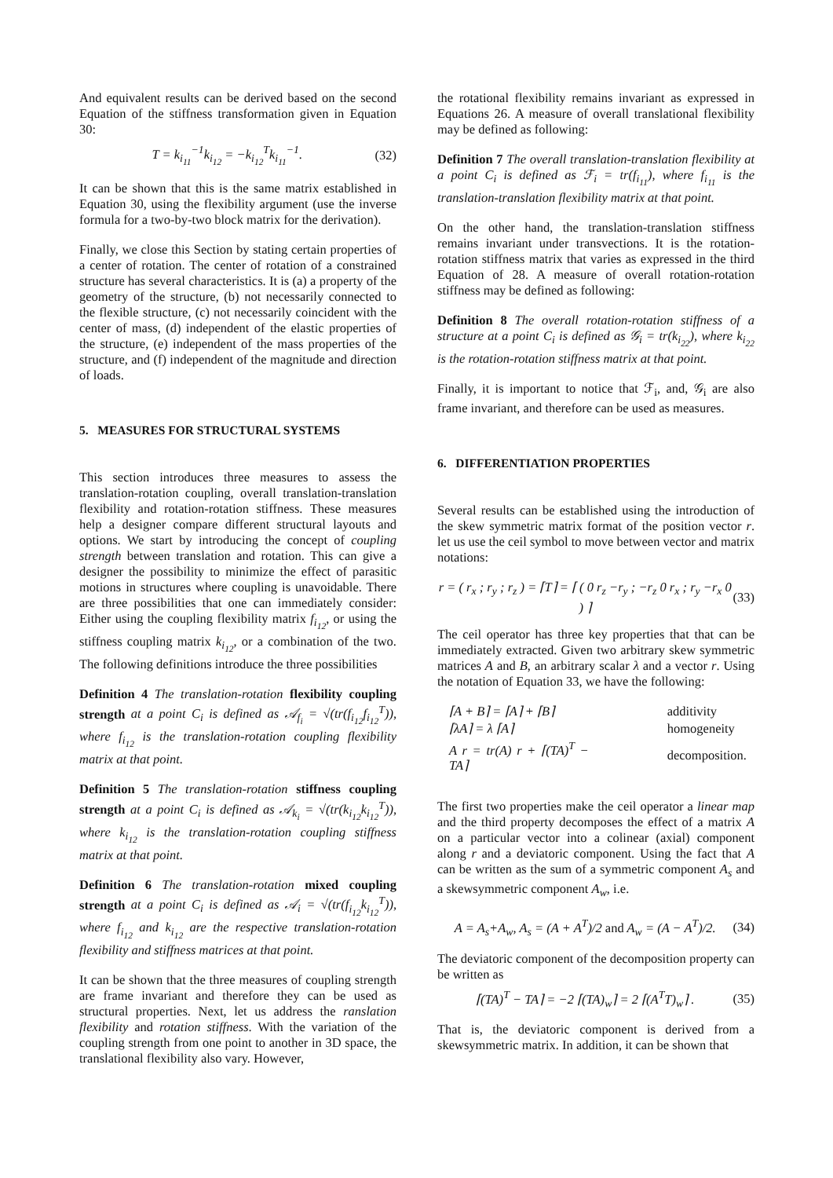And equivalent results can be derived based on the second Equation of the stiffness transformation given in Equation 30:
T = k<sub>i<sub>11</sub></sub><sup>−1</sup>k<sub>i<sub>12</sub></sub> = −k<sub>i<sub>12</sub></sub><sup>T</sup>k<sub>i<sub>11</sub></sub><sup>−1</sup>. (32)
It can be shown that this is the same matrix established in Equation 30, using the flexibility argument (use the inverse formula for a two-by-two block matrix for the derivation).
Finally, we close this Section by stating certain properties of a center of rotation. The center of rotation of a constrained structure has several characteristics. It is (a) a property of the geometry of the structure, (b) not necessarily connected to the flexible structure, (c) not necessarily coincident with the center of mass, (d) independent of the elastic properties of the structure, (e) independent of the mass properties of the structure, and (f) independent of the magnitude and direction of loads.
5. MEASURES FOR STRUCTURAL SYSTEMS
This section introduces three measures to assess the translation-rotation coupling, overall translation-translation flexibility and rotation-rotation stiffness. These measures help a designer compare different structural layouts and options. We start by introducing the concept of coupling strength between translation and rotation. This can give a designer the possibility to minimize the effect of parasitic motions in structures where coupling is unavoidable. There are three possibilities that one can immediately consider: Either using the coupling flexibility matrix f<sub>i<sub>12</sub></sub>, or using the stiffness coupling matrix k<sub>i<sub>12</sub></sub>, or a combination of the two. The following definitions introduce the three possibilities
Definition 4 The translation-rotation flexibility coupling strength at a point C<sub>i</sub> is defined as 𝒜<sub>f<sub>i</sub></sub> = √(tr(f<sub>i<sub>12</sub></sub>f<sub>i<sub>12</sub></sub><sup>T</sup>)), where f<sub>i<sub>12</sub></sub> is the translation-rotation coupling flexibility matrix at that point.
Definition 5 The translation-rotation stiffness coupling strength at a point C<sub>i</sub> is defined as 𝒜<sub>k<sub>i</sub></sub> = √(tr(k<sub>i<sub>12</sub></sub>k<sub>i<sub>12</sub></sub><sup>T</sup>)), where k<sub>i<sub>12</sub></sub> is the translation-rotation coupling stiffness matrix at that point.
Definition 6 The translation-rotation mixed coupling strength at a point C<sub>i</sub> is defined as 𝒜<sub>i</sub> = √(tr(f<sub>i<sub>12</sub></sub>k<sub>i<sub>12</sub></sub><sup>T</sup>)), where f<sub>i<sub>12</sub></sub> and k<sub>i<sub>12</sub></sub> are the respective translation-rotation flexibility and stiffness matrices at that point.
It can be shown that the three measures of coupling strength are frame invariant and therefore they can be used as structural properties. Next, let us address the ranslation flexibility and rotation stiffness. With the variation of the coupling strength from one point to another in 3D space, the translational flexibility also vary. However,
the rotational flexibility remains invariant as expressed in Equations 26. A measure of overall translational flexibility may be defined as following:
Definition 7 The overall translation-translation flexibility at a point C<sub>i</sub> is defined as ℱ<sub>i</sub> = tr(f<sub>i<sub>11</sub></sub>), where f<sub>i<sub>11</sub></sub> is the translation-translation flexibility matrix at that point.
On the other hand, the translation-translation stiffness remains invariant under transvections. It is the rotation-rotation stiffness matrix that varies as expressed in the third Equation of 28. A measure of overall rotation-rotation stiffness may be defined as following:
Definition 8 The overall rotation-rotation stiffness of a structure at a point C<sub>i</sub> is defined as 𝒢<sub>i</sub> = tr(k<sub>i<sub>22</sub></sub>), where k<sub>i<sub>22</sub></sub> is the rotation-rotation stiffness matrix at that point.
Finally, it is important to notice that ℱ<sub>i</sub>, and, 𝒢<sub>i</sub> are also frame invariant, and therefore can be used as measures.
6. DIFFERENTIATION PROPERTIES
Several results can be established using the introduction of the skew symmetric matrix format of the position vector r. let us use the ceil symbol to move between vector and matrix notations:
r = ( r<sub>x</sub> ; r<sub>y</sub> ; r<sub>z</sub> ) = ⌈T⌉ = ⌈ ( 0 r<sub>z</sub> −r<sub>y</sub> ; −r<sub>z</sub> 0 r<sub>x</sub> ; r<sub>y</sub> −r<sub>x</sub> 0 ) ⌉ (33)
The ceil operator has three key properties that that can be immediately extracted. Given two arbitrary skew symmetric matrices A and B, an arbitrary scalar λ and a vector r. Using the notation of Equation 33, we have the following:
| ⌈A + B⌉ = ⌈A⌉ + ⌈B⌉ | additivity |
| ⌈λA⌉ = λ ⌈A⌉ | homogeneity |
| A r = tr(A) r + ⌈(TA)<sup>T</sup> − TA⌉ | decomposition. |
The first two properties make the ceil operator a linear map and the third property decomposes the effect of a matrix A on a particular vector into a colinear (axial) component along r and a deviatoric component. Using the fact that A can be written as the sum of a symmetric component A<sub>s</sub> and a skewsymmetric component A<sub>w</sub>, i.e.
A = A<sub>s</sub>+A<sub>w</sub>, A<sub>s</sub> = (A + A<sup>T</sup>)/2 and A<sub>w</sub> = (A − A<sup>T</sup>)/2. (34)
The deviatoric component of the decomposition property can be written as
⌈(TA)<sup>T</sup> − TA⌉ = −2 ⌈(TA)<sub>w</sub>⌉ = 2 ⌈(A<sup>T</sup>T)<sub>w</sub>⌉ . (35)
That is, the deviatoric component is derived from a skewsymmetric matrix. In addition, it can be shown that